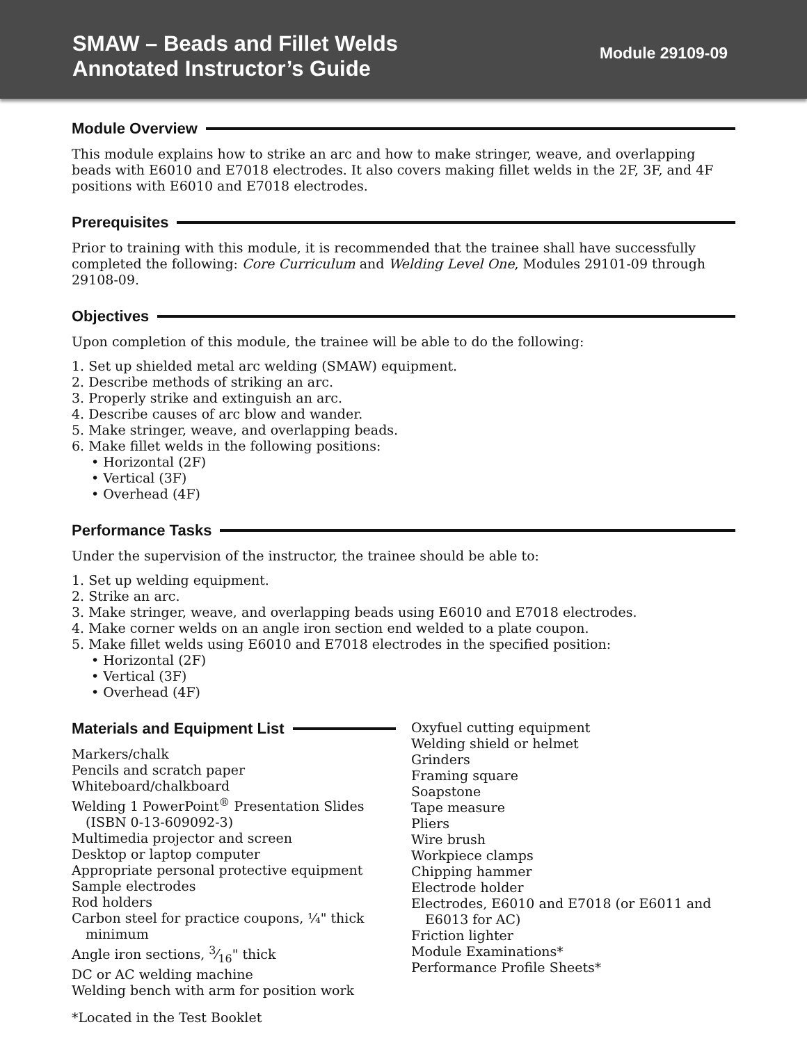SMAW – Beads and Fillet Welds
Annotated Instructor’s Guide
Module 29109-09
Module Overview
This module explains how to strike an arc and how to make stringer, weave, and overlapping beads with E6010 and E7018 electrodes. It also covers making fillet welds in the 2F, 3F, and 4F positions with E6010 and E7018 electrodes.
Prerequisites
Prior to training with this module, it is recommended that the trainee shall have successfully completed the following: Core Curriculum and Welding Level One, Modules 29101-09 through 29108-09.
Objectives
Upon completion of this module, the trainee will be able to do the following:
1. Set up shielded metal arc welding (SMAW) equipment.
2. Describe methods of striking an arc.
3. Properly strike and extinguish an arc.
4. Describe causes of arc blow and wander.
5. Make stringer, weave, and overlapping beads.
6. Make fillet welds in the following positions:
• Horizontal (2F)
• Vertical (3F)
• Overhead (4F)
Performance Tasks
Under the supervision of the instructor, the trainee should be able to:
1. Set up welding equipment.
2. Strike an arc.
3. Make stringer, weave, and overlapping beads using E6010 and E7018 electrodes.
4. Make corner welds on an angle iron section end welded to a plate coupon.
5. Make fillet welds using E6010 and E7018 electrodes in the specified position:
• Horizontal (2F)
• Vertical (3F)
• Overhead (4F)
Materials and Equipment List
Markers/chalk
Pencils and scratch paper
Whiteboard/chalkboard
Welding 1 PowerPoint<sup>®</sup> Presentation Slides (ISBN 0-13-609092-3)
Multimedia projector and screen
Desktop or laptop computer
Appropriate personal protective equipment
Sample electrodes
Rod holders
Carbon steel for practice coupons, ¼" thick minimum
Angle iron sections, 3⁄16" thick
DC or AC welding machine
Welding bench with arm for position work
*Located in the Test Booklet
Oxyfuel cutting equipment
Welding shield or helmet
Grinders
Framing square
Soapstone
Tape measure
Pliers
Wire brush
Workpiece clamps
Chipping hammer
Electrode holder
Electrodes, E6010 and E7018 (or E6011 and E6013 for AC)
Friction lighter
Module Examinations*
Performance Profile Sheets*